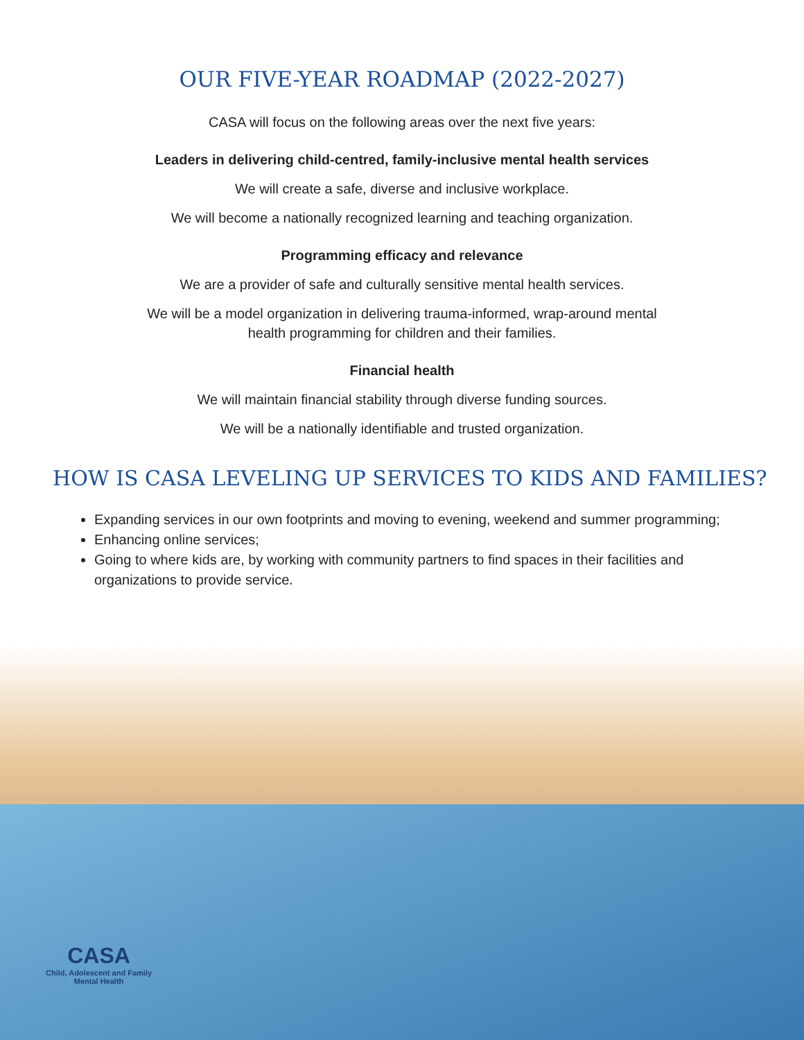OUR FIVE-YEAR ROADMAP (2022-2027)
CASA will focus on the following areas over the next five years:
Leaders in delivering child-centred, family-inclusive mental health services
We will create a safe, diverse and inclusive workplace.
We will become a nationally recognized learning and teaching organization.
Programming efficacy and relevance
We are a provider of safe and culturally sensitive mental health services.
We will be a model organization in delivering trauma-informed, wrap-around mental
health programming for children and their families.
Financial health
We will maintain financial stability through diverse funding sources.
We will be a nationally identifiable and trusted organization.
HOW IS CASA LEVELING UP SERVICES TO KIDS AND FAMILIES?
Expanding services in our own footprints and moving to evening, weekend and summer programming;
Enhancing online services;
Going to where kids are, by working with community partners to find spaces in their facilities and organizations to provide service.
CASA
Child, Adolescent and Family
Mental Health